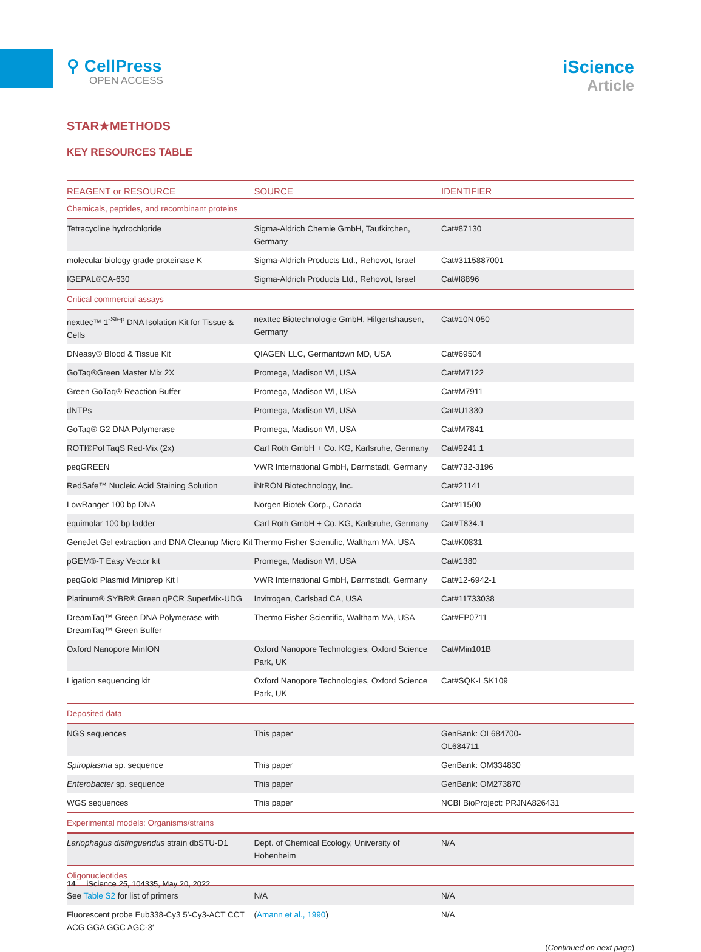⚲ CellPress
OPEN ACCESS
iScience
Article
STAR★METHODS
KEY RESOURCES TABLE
| REAGENT or RESOURCE | SOURCE | IDENTIFIER |
| --- | --- | --- |
| Chemicals, peptides, and recombinant proteins | | |
| Tetracycline hydrochloride | Sigma-Aldrich Chemie GmbH, Taufkirchen, Germany | Cat#87130 |
| molecular biology grade proteinase K | Sigma-Aldrich Products Ltd., Rehovot, Israel | Cat#3115887001 |
| IGEPAL®CA-630 | Sigma-Aldrich Products Ltd., Rehovot, Israel | Cat#I8896 |
| Critical commercial assays | | |
| nexttec™ 1<sup>-Step</sup> DNA Isolation Kit for Tissue & Cells | nexttec Biotechnologie GmbH, Hilgertshausen, Germany | Cat#10N.050 |
| DNeasy® Blood & Tissue Kit | QIAGEN LLC, Germantown MD, USA | Cat#69504 |
| GoTaq®Green Master Mix 2X | Promega, Madison WI, USA | Cat#M7122 |
| Green GoTaq® Reaction Buffer | Promega, Madison WI, USA | Cat#M7911 |
| dNTPs | Promega, Madison WI, USA | Cat#U1330 |
| GoTaq® G2 DNA Polymerase | Promega, Madison WI, USA | Cat#M7841 |
| ROTI®Pol TaqS Red-Mix (2x) | Carl Roth GmbH + Co. KG, Karlsruhe, Germany | Cat#9241.1 |
| peqGREEN | VWR International GmbH, Darmstadt, Germany | Cat#732-3196 |
| RedSafe™ Nucleic Acid Staining Solution | iNtRON Biotechnology, Inc. | Cat#21141 |
| LowRanger 100 bp DNA | Norgen Biotek Corp., Canada | Cat#11500 |
| equimolar 100 bp ladder | Carl Roth GmbH + Co. KG, Karlsruhe, Germany | Cat#T834.1 |
| GeneJet Gel extraction and DNA Cleanup Micro Kit | Thermo Fisher Scientific, Waltham MA, USA | Cat#K0831 |
| pGEM®-T Easy Vector kit | Promega, Madison WI, USA | Cat#1380 |
| peqGold Plasmid Miniprep Kit I | VWR International GmbH, Darmstadt, Germany | Cat#12-6942-1 |
| Platinum® SYBR® Green qPCR SuperMix-UDG | Invitrogen, Carlsbad CA, USA | Cat#11733038 |
| DreamTaq™ Green DNA Polymerase with DreamTaq™ Green Buffer | Thermo Fisher Scientific, Waltham MA, USA | Cat#EP0711 |
| Oxford Nanopore MinION | Oxford Nanopore Technologies, Oxford Science Park, UK | Cat#Min101B |
| Ligation sequencing kit | Oxford Nanopore Technologies, Oxford Science Park, UK | Cat#SQK-LSK109 |
| Deposited data | | |
| NGS sequences | This paper | GenBank: OL684700- OL684711 |
| Spiroplasma sp. sequence | This paper | GenBank: OM334830 |
| Enterobacter sp. sequence | This paper | GenBank: OM273870 |
| WGS sequences | This paper | NCBI BioProject: PRJNA826431 |
| Experimental models: Organisms/strains | | |
| Lariophagus distinguendus strain dbSTU-D1 | Dept. of Chemical Ecology, University of Hohenheim | N/A |
| Oligonucleotides | | |
| See Table S2 for list of primers | N/A | N/A |
| Fluorescent probe Eub338-Cy3 5′-Cy3-ACT CCT ACG GGA GGC AGC-3′ | ( Amann et al., 1990 ) | N/A |
(Continued on next page)
14 iScience 25, 104335, May 20, 2022